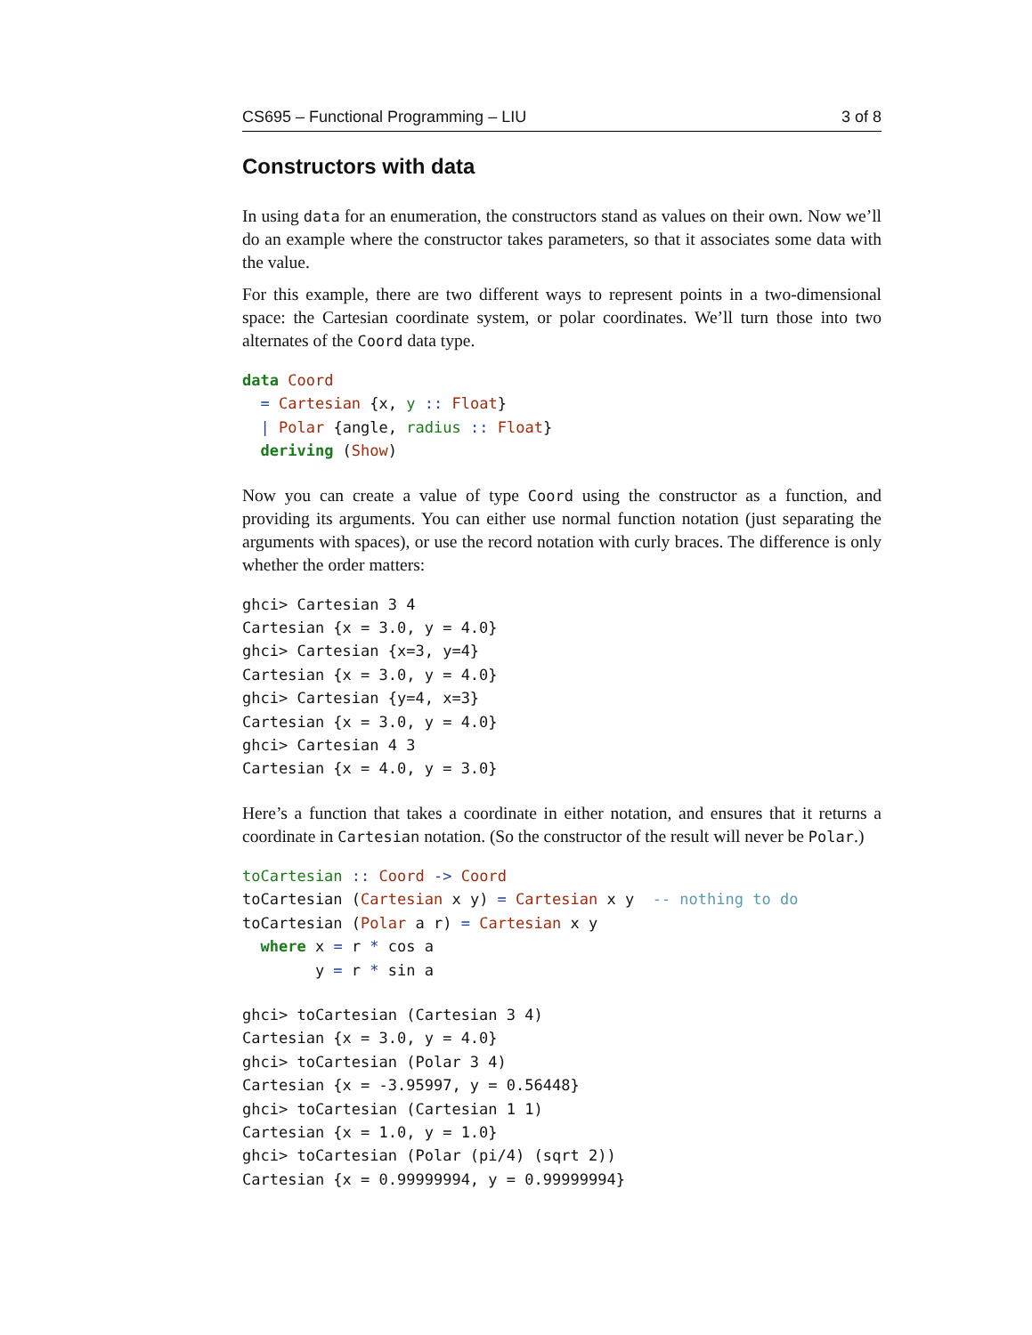CS695 – Functional Programming – LIU 3 of 8
Constructors with data
In using data for an enumeration, the constructors stand as values on their own. Now we’ll do an example where the constructor takes parameters, so that it associates some data with the value.
For this example, there are two different ways to represent points in a two-dimensional space: the Cartesian coordinate system, or polar coordinates. We’ll turn those into two alternates of the Coord data type.
data Coord
  = Cartesian {x, y :: Float}
  | Polar {angle, radius :: Float}
  deriving (Show)
Now you can create a value of type Coord using the constructor as a function, and providing its arguments. You can either use normal function notation (just separating the arguments with spaces), or use the record notation with curly braces. The difference is only whether the order matters:
ghci> Cartesian 3 4
Cartesian {x = 3.0, y = 4.0}
ghci> Cartesian {x=3, y=4}
Cartesian {x = 3.0, y = 4.0}
ghci> Cartesian {y=4, x=3}
Cartesian {x = 3.0, y = 4.0}
ghci> Cartesian 4 3
Cartesian {x = 4.0, y = 3.0}
Here’s a function that takes a coordinate in either notation, and ensures that it returns a coordinate in Cartesian notation. (So the constructor of the result will never be Polar.)
toCartesian :: Coord -> Coord
toCartesian (Cartesian x y) = Cartesian x y  -- nothing to do
toCartesian (Polar a r) = Cartesian x y
  where x = r * cos a
        y = r * sin a
ghci> toCartesian (Cartesian 3 4)
Cartesian {x = 3.0, y = 4.0}
ghci> toCartesian (Polar 3 4)
Cartesian {x = -3.95997, y = 0.56448}
ghci> toCartesian (Cartesian 1 1)
Cartesian {x = 1.0, y = 1.0}
ghci> toCartesian (Polar (pi/4) (sqrt 2))
Cartesian {x = 0.99999994, y = 0.99999994}